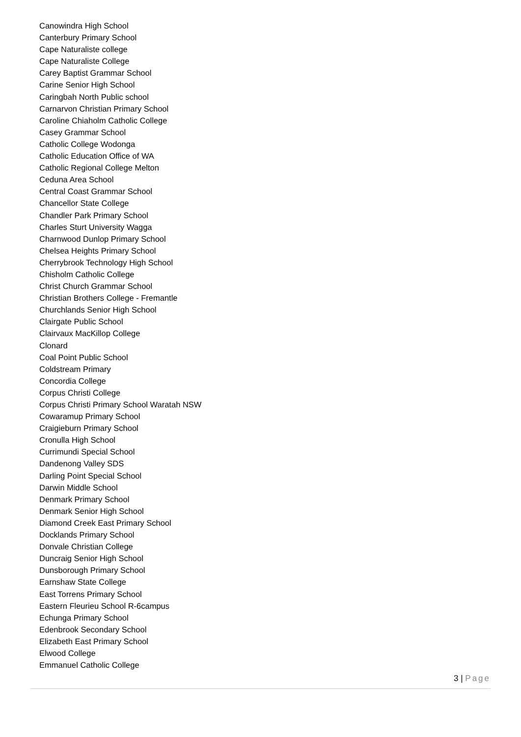Canowindra High School
Canterbury Primary School
Cape Naturaliste college
Cape Naturaliste College
Carey Baptist Grammar School
Carine Senior High School
Caringbah North Public school
Carnarvon Christian Primary School
Caroline Chiaholm Catholic College
Casey Grammar School
Catholic College Wodonga
Catholic Education Office of WA
Catholic Regional College Melton
Ceduna Area School
Central Coast Grammar School
Chancellor State College
Chandler Park Primary School
Charles Sturt University Wagga
Charnwood Dunlop Primary School
Chelsea Heights Primary School
Cherrybrook Technology High School
Chisholm Catholic College
Christ Church Grammar School
Christian Brothers College - Fremantle
Churchlands Senior High School
Clairgate Public School
Clairvaux MacKillop College
Clonard
Coal Point Public School
Coldstream Primary
Concordia College
Corpus Christi College
Corpus Christi Primary School Waratah NSW
Cowaramup Primary School
Craigieburn Primary School
Cronulla High School
Currimundi Special School
Dandenong Valley SDS
Darling Point Special School
Darwin Middle School
Denmark Primary School
Denmark Senior High School
Diamond Creek East Primary School
Docklands Primary School
Donvale Christian College
Duncraig Senior High School
Dunsborough Primary School
Earnshaw State College
East Torrens Primary School
Eastern Fleurieu School R-6campus
Echunga Primary School
Edenbrook Secondary School
Elizabeth East Primary School
Elwood College
Emmanuel Catholic College
3 | Page